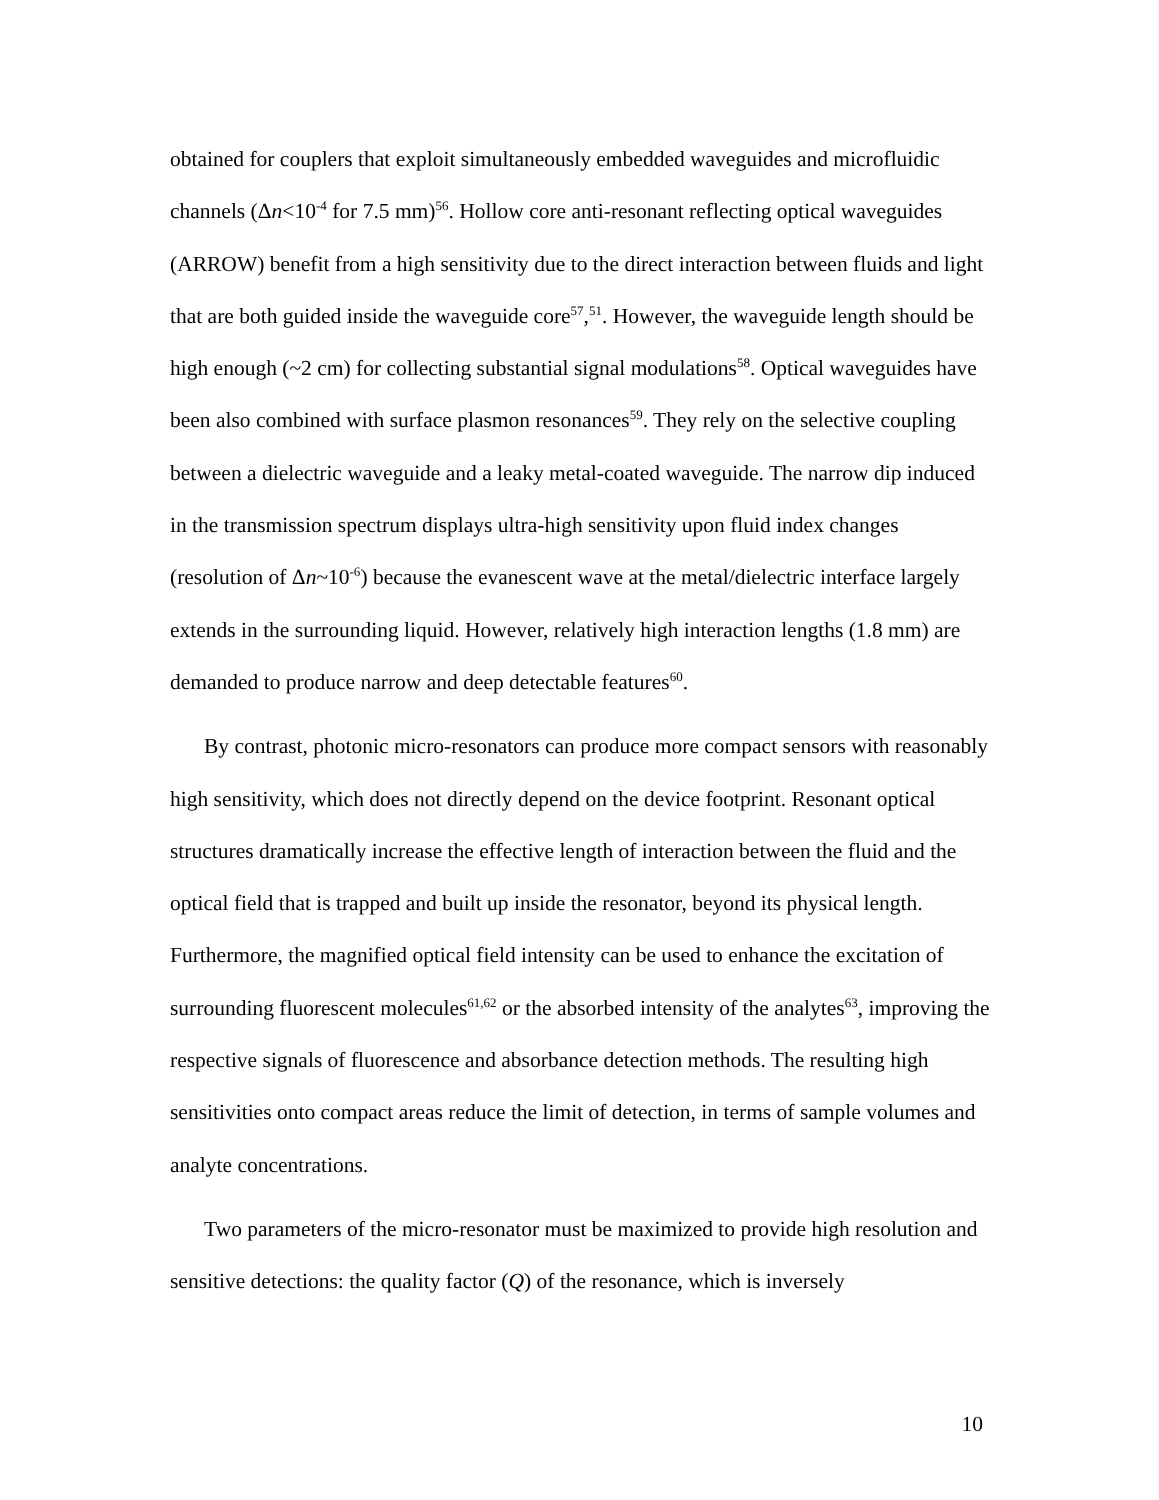obtained for couplers that exploit simultaneously embedded waveguides and microfluidic channels (Δn<10<sup>-4</sup> for 7.5 mm)<sup>56</sup>. Hollow core anti-resonant reflecting optical waveguides (ARROW) benefit from a high sensitivity due to the direct interaction between fluids and light that are both guided inside the waveguide core<sup>57</sup>,<sup>51</sup>. However, the waveguide length should be high enough (~2 cm) for collecting substantial signal modulations<sup>58</sup>. Optical waveguides have been also combined with surface plasmon resonances<sup>59</sup>. They rely on the selective coupling between a dielectric waveguide and a leaky metal-coated waveguide. The narrow dip induced in the transmission spectrum displays ultra-high sensitivity upon fluid index changes (resolution of Δn~10<sup>-6</sup>) because the evanescent wave at the metal/dielectric interface largely extends in the surrounding liquid. However, relatively high interaction lengths (1.8 mm) are demanded to produce narrow and deep detectable features<sup>60</sup>.
By contrast, photonic micro-resonators can produce more compact sensors with reasonably high sensitivity, which does not directly depend on the device footprint. Resonant optical structures dramatically increase the effective length of interaction between the fluid and the optical field that is trapped and built up inside the resonator, beyond its physical length. Furthermore, the magnified optical field intensity can be used to enhance the excitation of surrounding fluorescent molecules<sup>61,62</sup> or the absorbed intensity of the analytes<sup>63</sup>, improving the respective signals of fluorescence and absorbance detection methods. The resulting high sensitivities onto compact areas reduce the limit of detection, in terms of sample volumes and analyte concentrations.
Two parameters of the micro-resonator must be maximized to provide high resolution and sensitive detections: the quality factor (Q) of the resonance, which is inversely
10